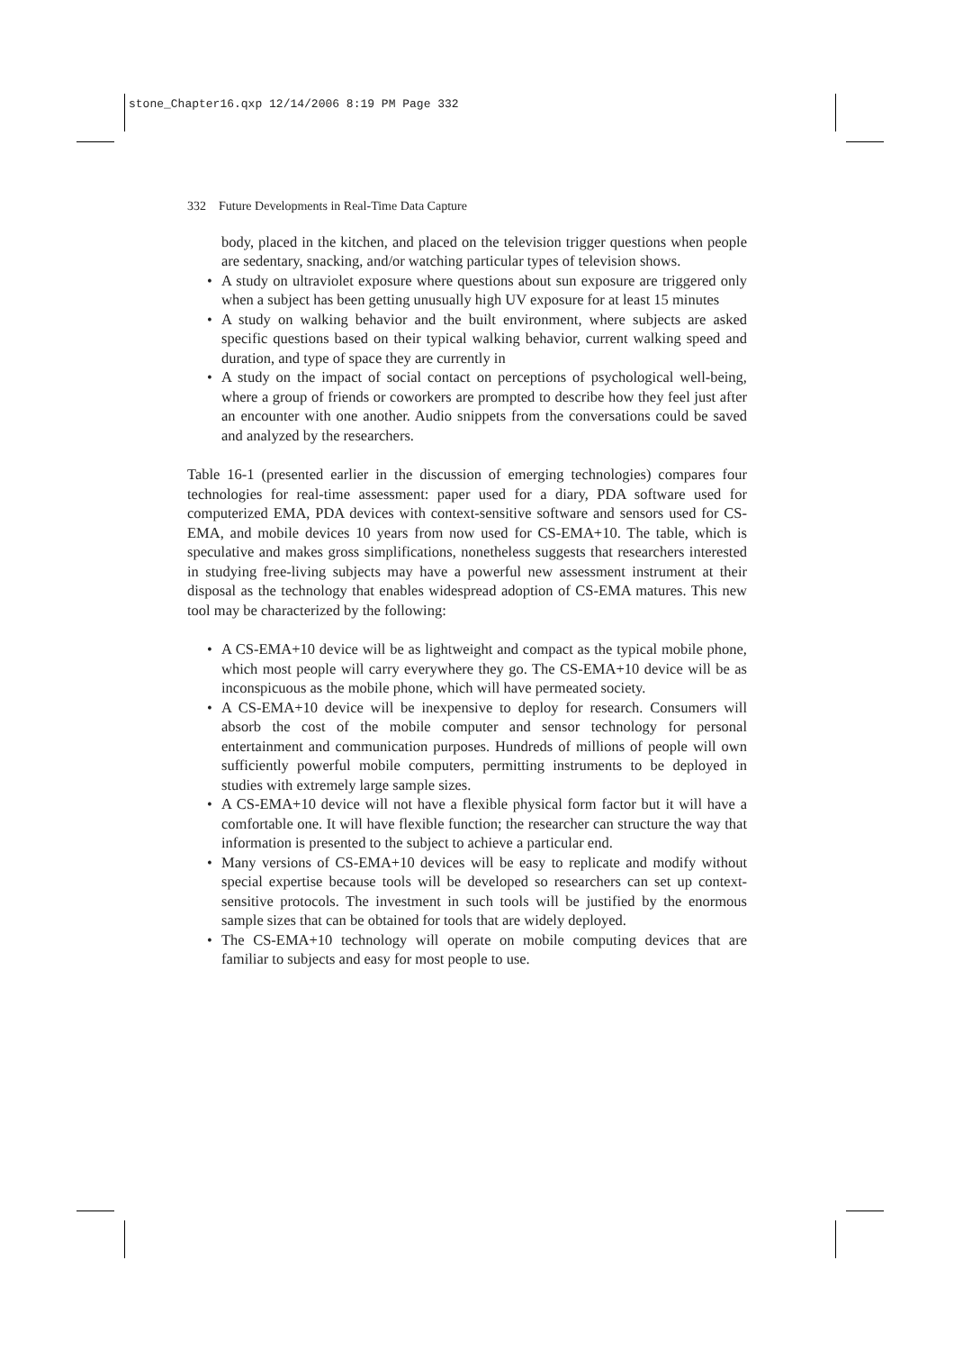stone_Chapter16.qxp 12/14/2006 8:19 PM Page 332
332 Future Developments in Real-Time Data Capture
body, placed in the kitchen, and placed on the television trigger questions when people are sedentary, snacking, and/or watching particular types of television shows.
• A study on ultraviolet exposure where questions about sun exposure are triggered only when a subject has been getting unusually high UV exposure for at least 15 minutes
• A study on walking behavior and the built environment, where subjects are asked specific questions based on their typical walking behavior, current walking speed and duration, and type of space they are currently in
• A study on the impact of social contact on perceptions of psychological well-being, where a group of friends or coworkers are prompted to describe how they feel just after an encounter with one another. Audio snippets from the conversations could be saved and analyzed by the researchers.
Table 16-1 (presented earlier in the discussion of emerging technologies) compares four technologies for real-time assessment: paper used for a diary, PDA software used for computerized EMA, PDA devices with context-sensitive software and sensors used for CS-EMA, and mobile devices 10 years from now used for CS-EMA+10. The table, which is speculative and makes gross simplifications, nonetheless suggests that researchers interested in studying free-living subjects may have a powerful new assessment instrument at their disposal as the technology that enables widespread adoption of CS-EMA matures. This new tool may be characterized by the following:
• A CS-EMA+10 device will be as lightweight and compact as the typical mobile phone, which most people will carry everywhere they go. The CS-EMA+10 device will be as inconspicuous as the mobile phone, which will have permeated society.
• A CS-EMA+10 device will be inexpensive to deploy for research. Consumers will absorb the cost of the mobile computer and sensor technology for personal entertainment and communication purposes. Hundreds of millions of people will own sufficiently powerful mobile computers, permitting instruments to be deployed in studies with extremely large sample sizes.
• A CS-EMA+10 device will not have a flexible physical form factor but it will have a comfortable one. It will have flexible function; the researcher can structure the way that information is presented to the subject to achieve a particular end.
• Many versions of CS-EMA+10 devices will be easy to replicate and modify without special expertise because tools will be developed so researchers can set up context-sensitive protocols. The investment in such tools will be justified by the enormous sample sizes that can be obtained for tools that are widely deployed.
• The CS-EMA+10 technology will operate on mobile computing devices that are familiar to subjects and easy for most people to use.